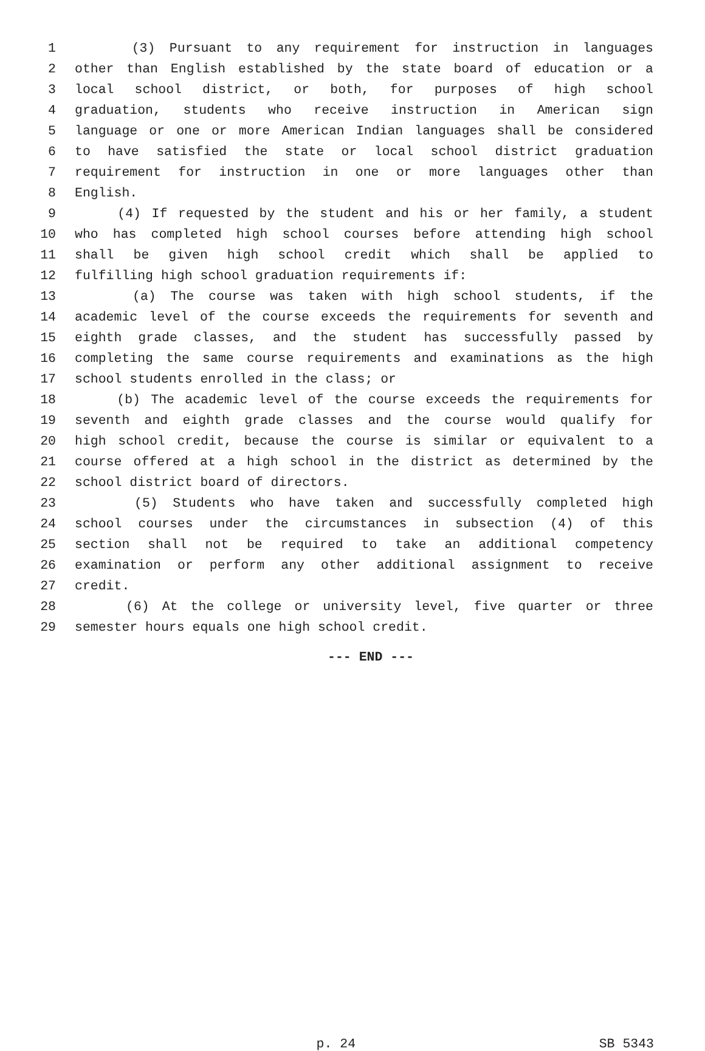1 (3) Pursuant to any requirement for instruction in languages
2 other than English established by the state board of education or a
3 local school district, or both, for purposes of high school
4 graduation, students who receive instruction in American sign
5 language or one or more American Indian languages shall be considered
6 to have satisfied the state or local school district graduation
7 requirement for instruction in one or more languages other than
8 English.
9 (4) If requested by the student and his or her family, a student
10 who has completed high school courses before attending high school
11 shall be given high school credit which shall be applied to
12 fulfilling high school graduation requirements if:
13 (a) The course was taken with high school students, if the
14 academic level of the course exceeds the requirements for seventh and
15 eighth grade classes, and the student has successfully passed by
16 completing the same course requirements and examinations as the high
17 school students enrolled in the class; or
18 (b) The academic level of the course exceeds the requirements for
19 seventh and eighth grade classes and the course would qualify for
20 high school credit, because the course is similar or equivalent to a
21 course offered at a high school in the district as determined by the
22 school district board of directors.
23 (5) Students who have taken and successfully completed high
24 school courses under the circumstances in subsection (4) of this
25 section shall not be required to take an additional competency
26 examination or perform any other additional assignment to receive
27 credit.
28 (6) At the college or university level, five quarter or three
29 semester hours equals one high school credit.
--- END ---
p. 24 SB 5343